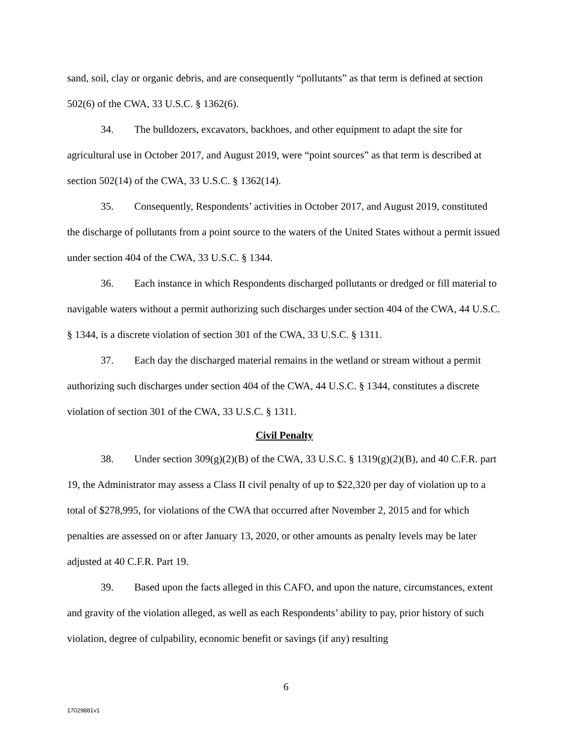sand, soil, clay or organic debris, and are consequently “pollutants” as that term is defined at section 502(6) of the CWA, 33 U.S.C. § 1362(6).
34. The bulldozers, excavators, backhoes, and other equipment to adapt the site for agricultural use in October 2017, and August 2019, were “point sources” as that term is described at section 502(14) of the CWA, 33 U.S.C. § 1362(14).
35. Consequently, Respondents’ activities in October 2017, and August 2019, constituted the discharge of pollutants from a point source to the waters of the United States without a permit issued under section 404 of the CWA, 33 U.S.C. § 1344.
36. Each instance in which Respondents discharged pollutants or dredged or fill material to navigable waters without a permit authorizing such discharges under section 404 of the CWA, 44 U.S.C. § 1344, is a discrete violation of section 301 of the CWA, 33 U.S.C. § 1311.
37. Each day the discharged material remains in the wetland or stream without a permit authorizing such discharges under section 404 of the CWA, 44 U.S.C. § 1344, constitutes a discrete violation of section 301 of the CWA, 33 U.S.C. § 1311.
Civil Penalty
38. Under section 309(g)(2)(B) of the CWA, 33 U.S.C. § 1319(g)(2)(B), and 40 C.F.R. part 19, the Administrator may assess a Class II civil penalty of up to $22,320 per day of violation up to a total of $278,995, for violations of the CWA that occurred after November 2, 2015 and for which penalties are assessed on or after January 13, 2020, or other amounts as penalty levels may be later adjusted at 40 C.F.R. Part 19.
39. Based upon the facts alleged in this CAFO, and upon the nature, circumstances, extent and gravity of the violation alleged, as well as each Respondents’ ability to pay, prior history of such violation, degree of culpability, economic benefit or savings (if any) resulting
6
17029881v1